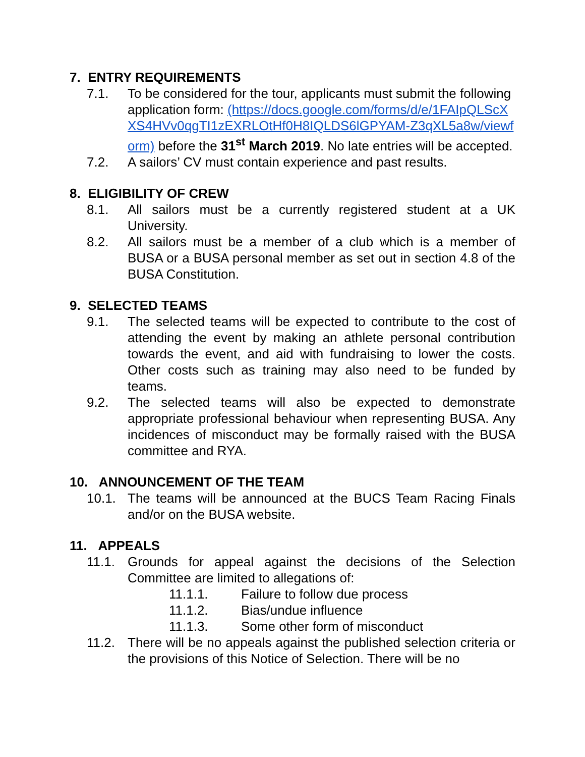7. ENTRY REQUIREMENTS
7.1. To be considered for the tour, applicants must submit the following application form: (https://docs.google.com/forms/d/e/1FAIpQLScXXS4HVv0qgTI1zEXRLOtHf0H8IQLDS6lGPYAM-Z3qXL5a8w/viewform) before the 31<sup>st</sup> March 2019. No late entries will be accepted.
7.2. A sailors’ CV must contain experience and past results.
8. ELIGIBILITY OF CREW
8.1. All sailors must be a currently registered student at a UK University.
8.2. All sailors must be a member of a club which is a member of BUSA or a BUSA personal member as set out in section 4.8 of the BUSA Constitution.
9. SELECTED TEAMS
9.1. The selected teams will be expected to contribute to the cost of attending the event by making an athlete personal contribution towards the event, and aid with fundraising to lower the costs. Other costs such as training may also need to be funded by teams.
9.2. The selected teams will also be expected to demonstrate appropriate professional behaviour when representing BUSA. Any incidences of misconduct may be formally raised with the BUSA committee and RYA.
10. ANNOUNCEMENT OF THE TEAM
10.1. The teams will be announced at the BUCS Team Racing Finals and/or on the BUSA website.
11. APPEALS
11.1. Grounds for appeal against the decisions of the Selection Committee are limited to allegations of:
11.1.1. Failure to follow due process
11.1.2. Bias/undue influence
11.1.3. Some other form of misconduct
11.2. There will be no appeals against the published selection criteria or the provisions of this Notice of Selection. There will be no